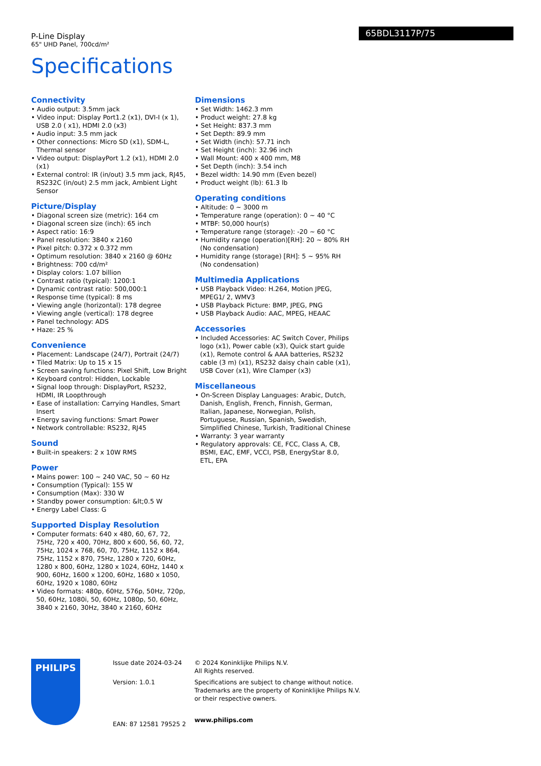P-Line Display
65" UHD Panel, 700cd/m²
65BDL3117P/75
Specifications
Connectivity
• Audio output: 3.5mm jack
• Video input: Display Port1.2 (x1), DVI-I (x 1), USB 2.0 ( x1), HDMI 2.0 (x3)
• Audio input: 3.5 mm jack
• Other connections: Micro SD (x1), SDM-L, Thermal sensor
• Video output: DisplayPort 1.2 (x1), HDMI 2.0 (x1)
• External control: IR (in/out) 3.5 mm jack, RJ45, RS232C (in/out) 2.5 mm jack, Ambient Light Sensor
Picture/Display
• Diagonal screen size (metric): 164 cm
• Diagonal screen size (inch): 65 inch
• Aspect ratio: 16:9
• Panel resolution: 3840 x 2160
• Pixel pitch: 0.372 x 0.372 mm
• Optimum resolution: 3840 x 2160 @ 60Hz
• Brightness: 700 cd/m²
• Display colors: 1.07 billion
• Contrast ratio (typical): 1200:1
• Dynamic contrast ratio: 500,000:1
• Response time (typical): 8 ms
• Viewing angle (horizontal): 178 degree
• Viewing angle (vertical): 178 degree
• Panel technology: ADS
• Haze: 25 %
Convenience
• Placement: Landscape (24/7), Portrait (24/7)
• Tiled Matrix: Up to 15 x 15
• Screen saving functions: Pixel Shift, Low Bright
• Keyboard control: Hidden, Lockable
• Signal loop through: DisplayPort, RS232, HDMI, IR Loopthrough
• Ease of installation: Carrying Handles, Smart Insert
• Energy saving functions: Smart Power
• Network controllable: RS232, RJ45
Sound
• Built-in speakers: 2 x 10W RMS
Power
• Mains power: 100 ~ 240 VAC, 50 ~ 60 Hz
• Consumption (Typical): 155 W
• Consumption (Max): 330 W
• Standby power consumption: &lt;0.5 W
• Energy Label Class: G
Supported Display Resolution
• Computer formats: 640 x 480, 60, 67, 72, 75Hz, 720 x 400, 70Hz, 800 x 600, 56, 60, 72, 75Hz, 1024 x 768, 60, 70, 75Hz, 1152 x 864, 75Hz, 1152 x 870, 75Hz, 1280 x 720, 60Hz, 1280 x 800, 60Hz, 1280 x 1024, 60Hz, 1440 x 900, 60Hz, 1600 x 1200, 60Hz, 1680 x 1050, 60Hz, 1920 x 1080, 60Hz
• Video formats: 480p, 60Hz, 576p, 50Hz, 720p, 50, 60Hz, 1080i, 50, 60Hz, 1080p, 50, 60Hz, 3840 x 2160, 30Hz, 3840 x 2160, 60Hz
Dimensions
• Set Width: 1462.3 mm
• Product weight: 27.8 kg
• Set Height: 837.3 mm
• Set Depth: 89.9 mm
• Set Width (inch): 57.71 inch
• Set Height (inch): 32.96 inch
• Wall Mount: 400 x 400 mm, M8
• Set Depth (inch): 3.54 inch
• Bezel width: 14.90 mm (Even bezel)
• Product weight (lb): 61.3 lb
Operating conditions
• Altitude: 0 ~ 3000 m
• Temperature range (operation): 0 ~ 40 °C
• MTBF: 50,000 hour(s)
• Temperature range (storage): -20 ~ 60 °C
• Humidity range (operation)[RH]: 20 ~ 80% RH (No condensation)
• Humidity range (storage) [RH]: 5 ~ 95% RH (No condensation)
Multimedia Applications
• USB Playback Video: H.264, Motion JPEG, MPEG1/ 2, WMV3
• USB Playback Picture: BMP, JPEG, PNG
• USB Playback Audio: AAC, MPEG, HEAAC
Accessories
• Included Accessories: AC Switch Cover, Philips logo (x1), Power cable (x3), Quick start guide (x1), Remote control & AAA batteries, RS232 cable (3 m) (x1), RS232 daisy chain cable (x1), USB Cover (x1), Wire Clamper (x3)
Miscellaneous
• On-Screen Display Languages: Arabic, Dutch, Danish, English, French, Finnish, German, Italian, Japanese, Norwegian, Polish, Portuguese, Russian, Spanish, Swedish, Simplified Chinese, Turkish, Traditional Chinese
• Warranty: 3 year warranty
• Regulatory approvals: CE, FCC, Class A, CB, BSMI, EAC, EMF, VCCI, PSB, EnergyStar 8.0, ETL, EPA
PHILIPS
Issue date 2024-03-24
Version: 1.0.1
EAN: 87 12581 79525 2
© 2024 Koninklijke Philips N.V.
All Rights reserved.
Specifications are subject to change without notice.
Trademarks are the property of Koninklijke Philips N.V.
or their respective owners.
www.philips.com